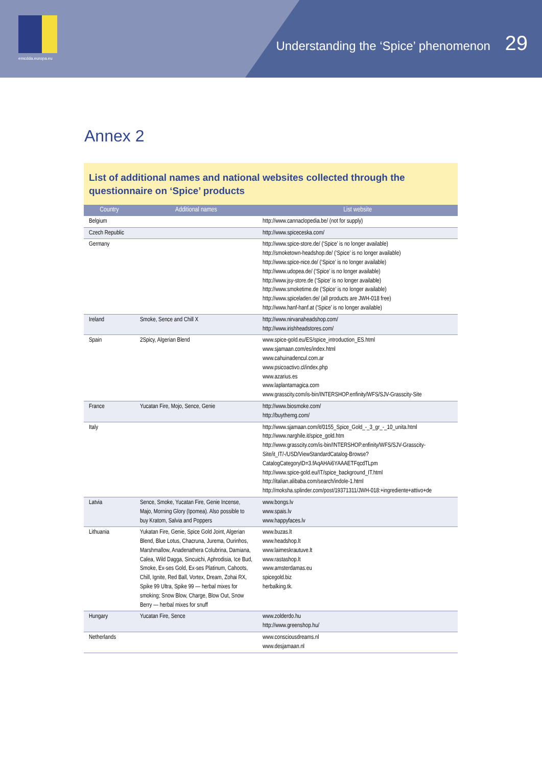emcdda.europa.eu
Understanding the ‘Spice’ phenomenon 29
Annex 2
List of additional names and national websites collected through the questionnaire on ‘Spice’ products
| Country | Additional names | List website |
| --- | --- | --- |
| Belgium | | http://www.cannaclopedia.be/ (not for supply) |
| Czech Republic | | http://www.spiceceska.com/ |
| Germany | | http://www.spice-store.de/ (‘Spice’ is no longer available) http://smoketown-headshop.de/ (‘Spice’ is no longer available) http://www.spice-nice.de/ (‘Spice’ is no longer available) http://www.udopea.de/ (‘Spice’ is no longer available) http://www.jsy-store.de (‘Spice’ is no longer available) http://www.smoketime.de (‘Spice’ is no longer available) http://www.spiceladen.de/ (all products are JWH-018 free) http://www.hanf-hanf.at (‘Spice’ is no longer available) |
| Ireland | Smoke, Sence and Chill X | http://www.nirvanaheadshop.com/ http://www.irishheadstores.com/ |
| Spain | 2Spicy, Algerian Blend | www.spice-gold.eu/ES/spice_introduction_ES.html www.sjamaan.com/es/index.html www.cahuinadencul.com.ar www.psicoactivo.cl/index.php www.azarius.es www.laplantamagica.com www.grasscity.com/is-bin/INTERSHOP.enfinity/WFS/SJV-Grasscity-Site |
| France | Yucatan Fire, Mojo, Sence, Genie | http://www.biosmoke.com/ http://buythemg.com/ |
| Italy | | http://www.sjamaan.com/it/0155_Spice_Gold_-_3_gr_-_10_unita.html http://www.narghile.it/spice_gold.htm http://www.grasscity.com/is-bin/INTERSHOP.enfinity/WFS/SJV-Grasscity-Site/it_IT/-/USD/ViewStandardCatalog-Browse?CatalogCategoryID=3.fAqAHAi6YAAAETFqcdTLpm http://www.spice-gold.eu/IT/spice_background_IT.html http://italian.alibaba.com/search/indole-1.html http://moksha.splinder.com/post/19371311/JWH-018:+ingrediente+attivo+de |
| Latvia | Sence, Smoke, Yucatan Fire, Genie Incense, Majo, Morning Glory (Ipomea). Also possible to buy Kratom, Salvia and Poppers | www.bongs.lv www.spais.lv www.happyfaces.lv |
| Lithuania | Yukatan Fire, Genie, Spice Gold Joint, Algerian Blend, Blue Lotus, Chacruna, Jurema, Ourinhos, Marshmallow, Anadenathera Colubrina, Damiana, Calea, Wild Dagga, Sincuichi, Aphrodisia, Ice Bud, Smoke, Ex-ses Gold, Ex-ses Platinum, Cahoots, Chill, Ignite, Red Ball, Vortex, Dream, Zohai RX, Spike 99 Ultra, Spike 99 — herbal mixes for smoking; Snow Blow, Charge, Blow Out, Snow Berry — herbal mixes for snuff | www.buzas.lt www.headshop.lt www.laimeskrautuve.lt www.rastashop.lt www.amsterdamas.eu spicegold.biz herbalking.tk. |
| Hungary | Yucatan Fire, Sence | www.zolderdo.hu http://www.greenshop.hu/ |
| Netherlands | | www.consciousdreams.nl www.desjamaan.nl |